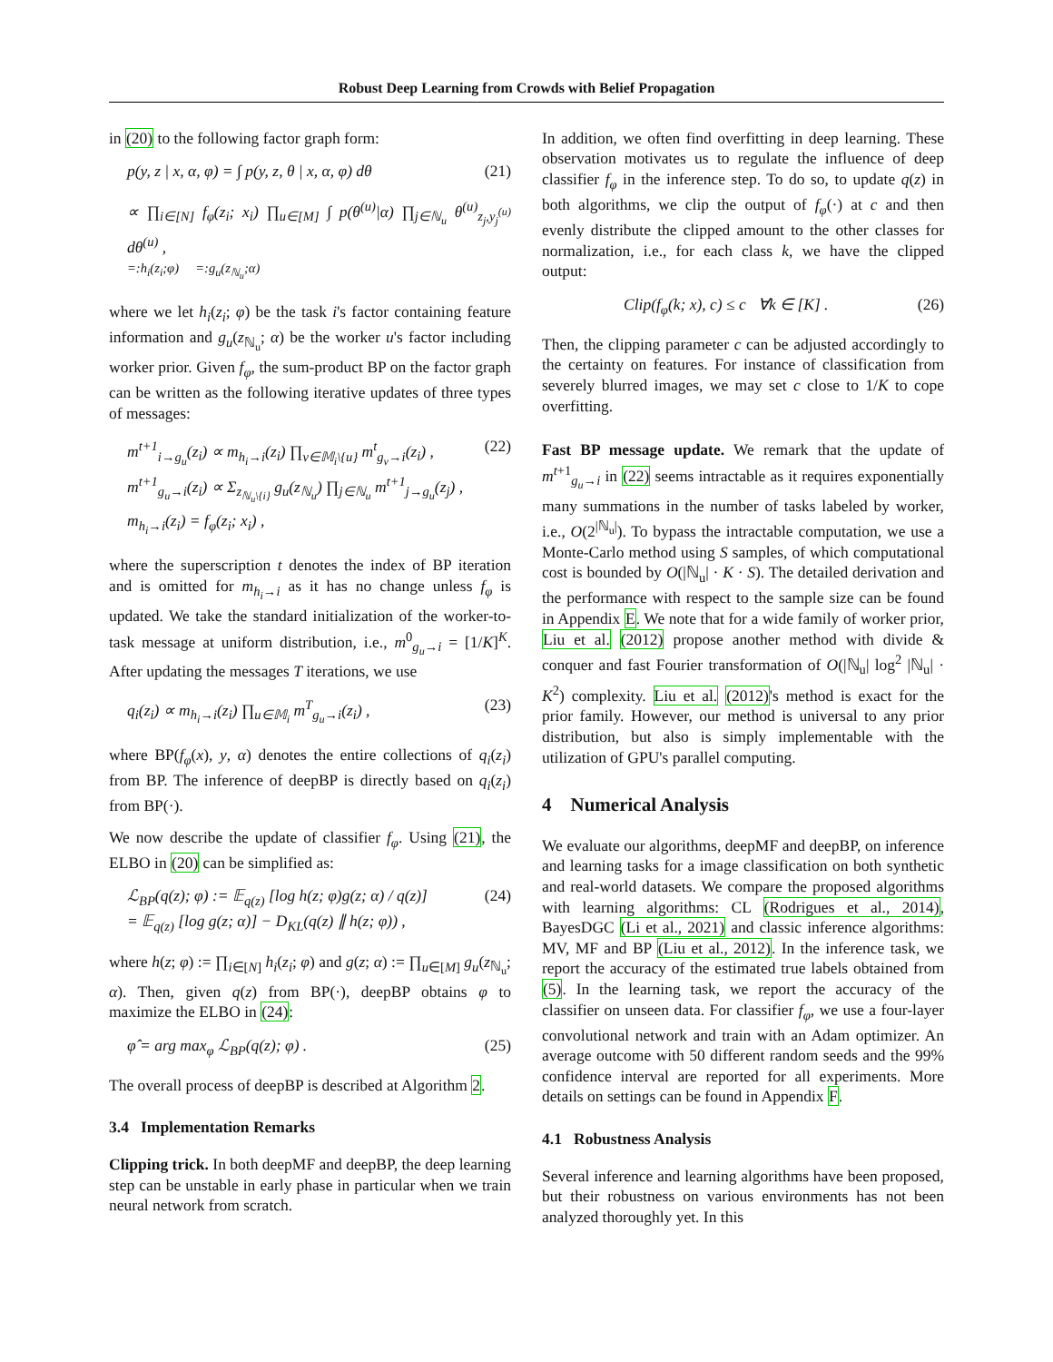Robust Deep Learning from Crowds with Belief Propagation
in (20) to the following factor graph form:
p(y, z | x, α, φ) = ∫ p(y, z, θ | x, α, φ) dθ (21)
∝ ∏<sub>i∈[N]</sub> f<sub>φ</sub>(z<sub>i</sub>; x<sub>i</sub>) ∏<sub>u∈[M]</sub> ∫ p(θ<sup>(u)</sup>|α) ∏<sub>j∈ℕ<sub>u</sub></sub> θ<sup>(u)</sup><sub>z<sub>j</sub>,y<sub>j</sub><sup>(u)</sup></sub> dθ<sup>(u)</sup> ,
=:h<sub>i</sub>(z<sub>i</sub>;φ) =:g<sub>u</sub>(z<sub>ℕ<sub>u</sub></sub>;α)
where we let h<sub>i</sub>(z<sub>i</sub>; φ) be the task i's factor containing feature information and g<sub>u</sub>(z<sub>ℕ<sub>u</sub></sub>; α) be the worker u's factor including worker prior. Given f<sub>φ</sub>, the sum-product BP on the factor graph can be written as the following iterative updates of three types of messages:
m<sup>t+1</sup><sub>i→g<sub>u</sub></sub>(z<sub>i</sub>) ∝ m<sub>h<sub>i</sub>→i</sub>(z<sub>i</sub>) ∏<sub>v∈𝕄<sub>i</sub>\{u}</sub> m<sup>t</sup><sub>g<sub>v</sub>→i</sub>(z<sub>i</sub>) ,
m<sup>t+1</sup><sub>g<sub>u</sub>→i</sub>(z<sub>i</sub>) ∝ Σ<sub>z<sub>ℕ<sub>u</sub>\{i}</sub></sub> g<sub>u</sub>(z<sub>ℕ<sub>u</sub></sub>) ∏<sub>j∈ℕ<sub>u</sub></sub> m<sup>t+1</sup><sub>j→g<sub>u</sub></sub>(z<sub>j</sub>) ,
m<sub>h<sub>i</sub>→i</sub>(z<sub>i</sub>) = f<sub>φ</sub>(z<sub>i</sub>; x<sub>i</sub>) , (22)
where the superscription t denotes the index of BP iteration and is omitted for m<sub>h<sub>i</sub>→i</sub> as it has no change unless f<sub>φ</sub> is updated. We take the standard initialization of the worker-to-task message at uniform distribution, i.e., m<sup>0</sup><sub>g<sub>u</sub>→i</sub> = [1/K]<sup>K</sup>. After updating the messages T iterations, we use
q<sub>i</sub>(z<sub>i</sub>) ∝ m<sub>h<sub>i</sub>→i</sub>(z<sub>i</sub>) ∏<sub>u∈𝕄<sub>i</sub></sub> m<sup>T</sup><sub>g<sub>u</sub>→i</sub>(z<sub>i</sub>) , (23)
where BP(f<sub>φ</sub>(x), y, α) denotes the entire collections of q<sub>i</sub>(z<sub>i</sub>) from BP. The inference of deepBP is directly based on q<sub>i</sub>(z<sub>i</sub>) from BP(·).
We now describe the update of classifier f<sub>φ</sub>. Using (21), the ELBO in (20) can be simplified as:
ℒ<sub>BP</sub>(q(z); φ) := 𝔼<sub>q(z)</sub> [log h(z; φ)g(z; α) / q(z)]
= 𝔼<sub>q(z)</sub> [log g(z; α)] − D<sub>KL</sub>(q(z) ∥ h(z; φ)) , (24)
where h(z; φ) := ∏<sub>i∈[N]</sub> h<sub>i</sub>(z<sub>i</sub>; φ) and g(z; α) := ∏<sub>u∈[M]</sub> g<sub>u</sub>(z<sub>ℕ<sub>u</sub></sub>; α). Then, given q(z) from BP(·), deepBP obtains φ to maximize the ELBO in (24):
φ̂ = arg max<sub>φ</sub> ℒ<sub>BP</sub>(q(z); φ) . (25)
The overall process of deepBP is described at Algorithm 2.
3.4 Implementation Remarks
Clipping trick. In both deepMF and deepBP, the deep learning step can be unstable in early phase in particular when we train neural network from scratch.
In addition, we often find overfitting in deep learning. These observation motivates us to regulate the influence of deep classifier f<sub>φ</sub> in the inference step. To do so, to update q(z) in both algorithms, we clip the output of f<sub>φ</sub>(·) at c and then evenly distribute the clipped amount to the other classes for normalization, i.e., for each class k, we have the clipped output:
Clip(f<sub>φ</sub>(k; x), c) ≤ c ∀k ∈ [K] . (26)
Then, the clipping parameter c can be adjusted accordingly to the certainty on features. For instance of classification from severely blurred images, we may set c close to 1/K to cope overfitting.
Fast BP message update. We remark that the update of m<sup>t+1</sup><sub>g<sub>u</sub>→i</sub> in (22) seems intractable as it requires exponentially many summations in the number of tasks labeled by worker, i.e., O(2<sup>|ℕ<sub>u</sub>|</sup>). To bypass the intractable computation, we use a Monte-Carlo method using S samples, of which computational cost is bounded by O(|ℕ<sub>u</sub>| · K · S). The detailed derivation and the performance with respect to the sample size can be found in Appendix E. We note that for a wide family of worker prior, Liu et al. (2012) propose another method with divide & conquer and fast Fourier transformation of O(|ℕ<sub>u</sub>| log<sup>2</sup> |ℕ<sub>u</sub>| · K<sup>2</sup>) complexity. Liu et al. (2012)'s method is exact for the prior family. However, our method is universal to any prior distribution, but also is simply implementable with the utilization of GPU's parallel computing.
4 Numerical Analysis
We evaluate our algorithms, deepMF and deepBP, on inference and learning tasks for a image classification on both synthetic and real-world datasets. We compare the proposed algorithms with learning algorithms: CL (Rodrigues et al., 2014), BayesDGC (Li et al., 2021) and classic inference algorithms: MV, MF and BP (Liu et al., 2012). In the inference task, we report the accuracy of the estimated true labels obtained from (5). In the learning task, we report the accuracy of the classifier on unseen data. For classifier f<sub>φ</sub>, we use a four-layer convolutional network and train with an Adam optimizer. An average outcome with 50 different random seeds and the 99% confidence interval are reported for all experiments. More details on settings can be found in Appendix F.
4.1 Robustness Analysis
Several inference and learning algorithms have been proposed, but their robustness on various environments has not been analyzed thoroughly yet. In this